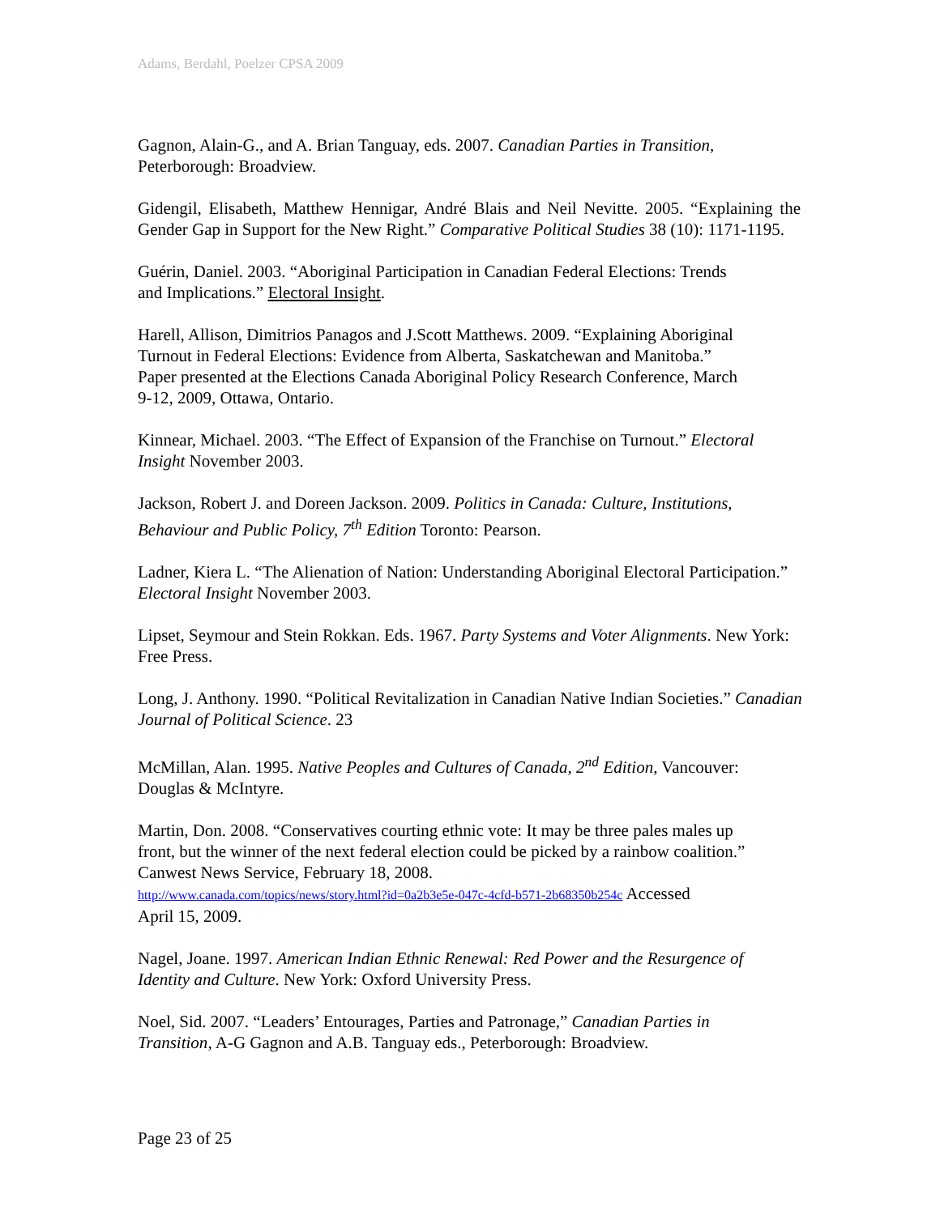Adams, Berdahl, Poelzer CPSA 2009
Gagnon, Alain-G., and A. Brian Tanguay, eds. 2007. Canadian Parties in Transition,
Peterborough: Broadview.
Gidengil, Elisabeth, Matthew Hennigar, André Blais and Neil Nevitte. 2005. “Explaining the Gender Gap in Support for the New Right.” Comparative Political Studies 38 (10): 1171-1195.
Guérin, Daniel. 2003. “Aboriginal Participation in Canadian Federal Elections: Trends
and Implications.” Electoral Insight.
Harell, Allison, Dimitrios Panagos and J.Scott Matthews. 2009. “Explaining Aboriginal
Turnout in Federal Elections: Evidence from Alberta, Saskatchewan and Manitoba.”
Paper presented at the Elections Canada Aboriginal Policy Research Conference, March
9-12, 2009, Ottawa, Ontario.
Kinnear, Michael. 2003. “The Effect of Expansion of the Franchise on Turnout.” Electoral
Insight November 2003.
Jackson, Robert J. and Doreen Jackson. 2009. Politics in Canada: Culture, Institutions,
Behaviour and Public Policy, 7<sup>th</sup> Edition Toronto: Pearson.
Ladner, Kiera L. “The Alienation of Nation: Understanding Aboriginal Electoral Participation.”
Electoral Insight November 2003.
Lipset, Seymour and Stein Rokkan. Eds. 1967. Party Systems and Voter Alignments. New York:
Free Press.
Long, J. Anthony. 1990. “Political Revitalization in Canadian Native Indian Societies.” Canadian
Journal of Political Science. 23
McMillan, Alan. 1995. Native Peoples and Cultures of Canada, 2<sup>nd</sup> Edition, Vancouver:
Douglas & McIntyre.
Martin, Don. 2008. “Conservatives courting ethnic vote: It may be three pales males up
front, but the winner of the next federal election could be picked by a rainbow coalition.”
Canwest News Service, February 18, 2008.
http://www.canada.com/topics/news/story.html?id=0a2b3e5e-047c-4cfd-b571-2b68350b254c Accessed
April 15, 2009.
Nagel, Joane. 1997. American Indian Ethnic Renewal: Red Power and the Resurgence of
Identity and Culture. New York: Oxford University Press.
Noel, Sid. 2007. “Leaders’ Entourages, Parties and Patronage,” Canadian Parties in
Transition, A-G Gagnon and A.B. Tanguay eds., Peterborough: Broadview.
Page 23 of 25